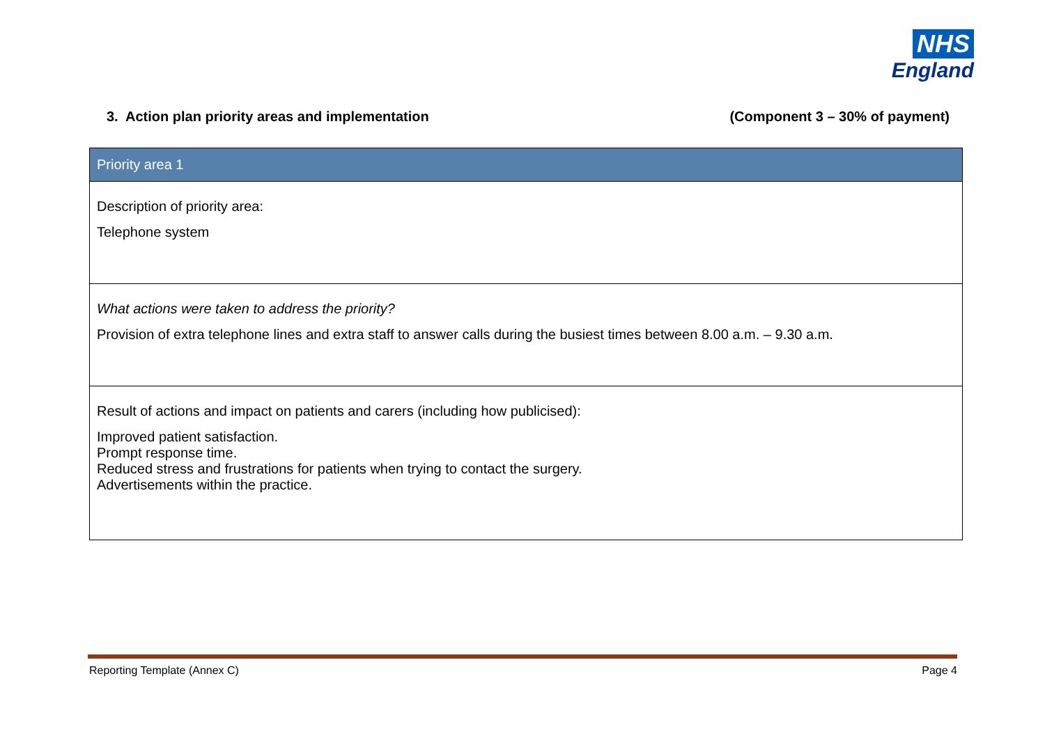NHS
England
3. Action plan priority areas and implementation (Component 3 – 30% of payment)
| Priority area 1 |
| --- |
| Description of priority area: Telephone system |
| What actions were taken to address the priority? Provision of extra telephone lines and extra staff to answer calls during the busiest times between 8.00 a.m. – 9.30 a.m. |
| Result of actions and impact on patients and carers (including how publicised): Improved patient satisfaction. Prompt response time. Reduced stress and frustrations for patients when trying to contact the surgery. Advertisements within the practice. |
Reporting Template (Annex C) Page 4